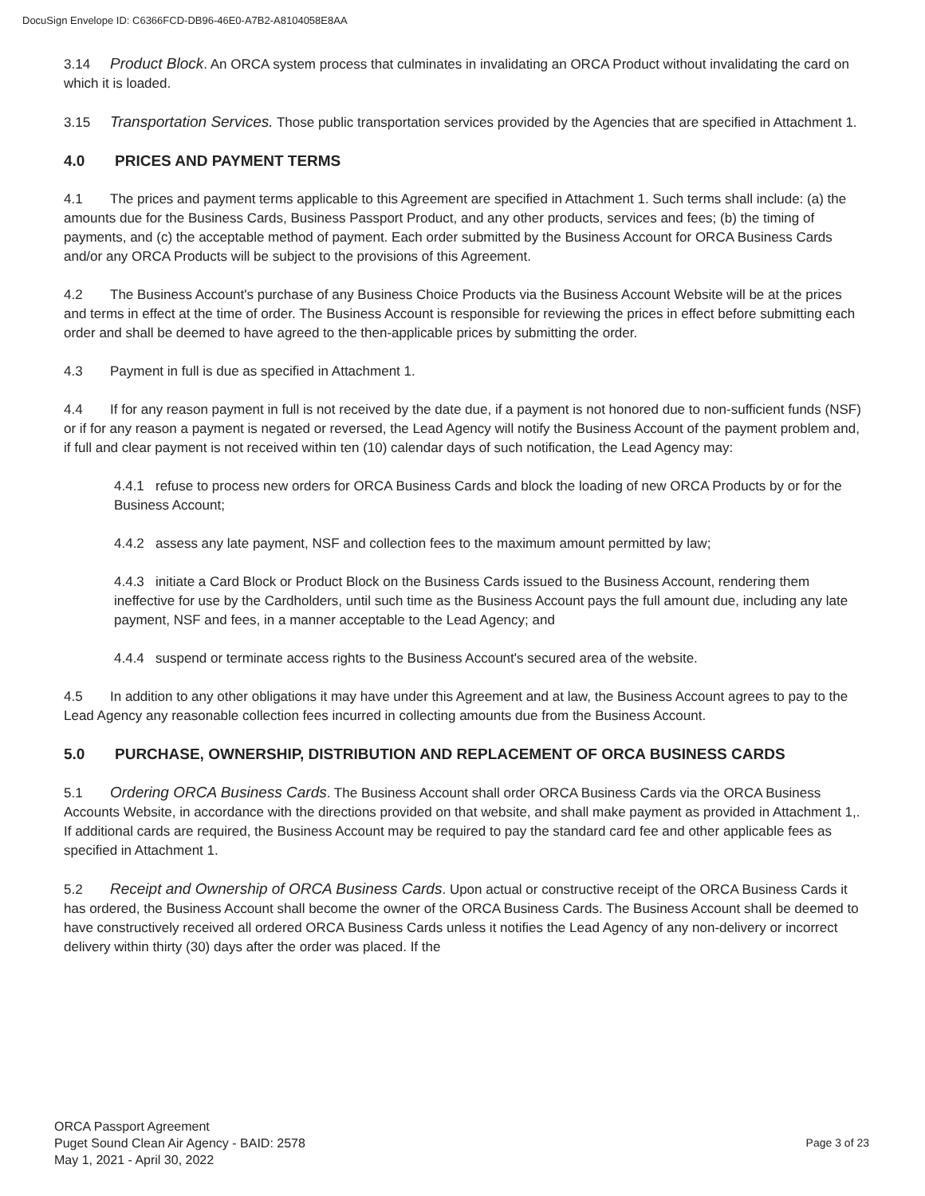DocuSign Envelope ID: C6366FCD-DB96-46E0-A7B2-A8104058E8AA
3.14 Product Block. An ORCA system process that culminates in invalidating an ORCA Product without invalidating the card on which it is loaded.
3.15 Transportation Services. Those public transportation services provided by the Agencies that are specified in Attachment 1.
4.0 PRICES AND PAYMENT TERMS
4.1 The prices and payment terms applicable to this Agreement are specified in Attachment 1. Such terms shall include: (a) the amounts due for the Business Cards, Business Passport Product, and any other products, services and fees; (b) the timing of payments, and (c) the acceptable method of payment. Each order submitted by the Business Account for ORCA Business Cards and/or any ORCA Products will be subject to the provisions of this Agreement.
4.2 The Business Account's purchase of any Business Choice Products via the Business Account Website will be at the prices and terms in effect at the time of order. The Business Account is responsible for reviewing the prices in effect before submitting each order and shall be deemed to have agreed to the then-applicable prices by submitting the order.
4.3 Payment in full is due as specified in Attachment 1.
4.4 If for any reason payment in full is not received by the date due, if a payment is not honored due to non-sufficient funds (NSF) or if for any reason a payment is negated or reversed, the Lead Agency will notify the Business Account of the payment problem and, if full and clear payment is not received within ten (10) calendar days of such notification, the Lead Agency may:
4.4.1 refuse to process new orders for ORCA Business Cards and block the loading of new ORCA Products by or for the Business Account;
4.4.2 assess any late payment, NSF and collection fees to the maximum amount permitted by law;
4.4.3 initiate a Card Block or Product Block on the Business Cards issued to the Business Account, rendering them ineffective for use by the Cardholders, until such time as the Business Account pays the full amount due, including any late payment, NSF and fees, in a manner acceptable to the Lead Agency; and
4.4.4 suspend or terminate access rights to the Business Account's secured area of the website.
4.5 In addition to any other obligations it may have under this Agreement and at law, the Business Account agrees to pay to the Lead Agency any reasonable collection fees incurred in collecting amounts due from the Business Account.
5.0 PURCHASE, OWNERSHIP, DISTRIBUTION AND REPLACEMENT OF ORCA BUSINESS CARDS
5.1 Ordering ORCA Business Cards. The Business Account shall order ORCA Business Cards via the ORCA Business Accounts Website, in accordance with the directions provided on that website, and shall make payment as provided in Attachment 1,. If additional cards are required, the Business Account may be required to pay the standard card fee and other applicable fees as specified in Attachment 1.
5.2 Receipt and Ownership of ORCA Business Cards. Upon actual or constructive receipt of the ORCA Business Cards it has ordered, the Business Account shall become the owner of the ORCA Business Cards. The Business Account shall be deemed to have constructively received all ordered ORCA Business Cards unless it notifies the Lead Agency of any non-delivery or incorrect delivery within thirty (30) days after the order was placed. If the
ORCA Passport Agreement
Puget Sound Clean Air Agency - BAID: 2578
May 1, 2021 - April 30, 2022
Page 3 of 23